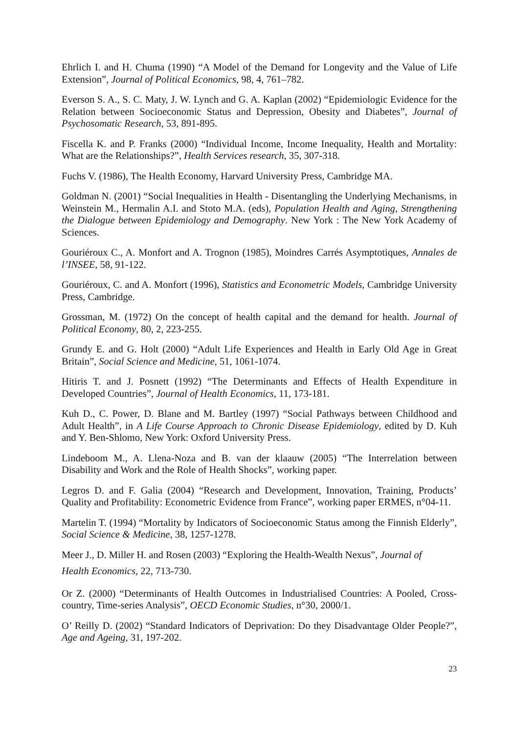Ehrlich I. and H. Chuma (1990) “A Model of the Demand for Longevity and the Value of Life Extension”, Journal of Political Economics, 98, 4, 761–782.
Everson S. A., S. C. Maty, J. W. Lynch and G. A. Kaplan (2002) “Epidemiologic Evidence for the Relation between Socioeconomic Status and Depression, Obesity and Diabetes”, Journal of Psychosomatic Research, 53, 891-895.
Fiscella K. and P. Franks (2000) “Individual Income, Income Inequality, Health and Mortality: What are the Relationships?”, Health Services research, 35, 307-318.
Fuchs V. (1986), The Health Economy, Harvard University Press, Cambridge MA.
Goldman N. (2001) “Social Inequalities in Health - Disentangling the Underlying Mechanisms, in Weinstein M., Hermalin A.I. and Stoto M.A. (eds), Population Health and Aging, Strengthening the Dialogue between Epidemiology and Demography. New York : The New York Academy of Sciences.
Gouriéroux C., A. Monfort and A. Trognon (1985), Moindres Carrés Asymptotiques, Annales de l’INSEE, 58, 91-122.
Gouriéroux, C. and A. Monfort (1996), Statistics and Econometric Models, Cambridge University Press, Cambridge.
Grossman, M. (1972) On the concept of health capital and the demand for health. Journal of Political Economy, 80, 2, 223-255.
Grundy E. and G. Holt (2000) “Adult Life Experiences and Health in Early Old Age in Great Britain”, Social Science and Medicine, 51, 1061-1074.
Hitiris T. and J. Posnett (1992) “The Determinants and Effects of Health Expenditure in Developed Countries”, Journal of Health Economics, 11, 173-181.
Kuh D., C. Power, D. Blane and M. Bartley (1997) “Social Pathways between Childhood and Adult Health”, in A Life Course Approach to Chronic Disease Epidemiology, edited by D. Kuh and Y. Ben-Shlomo, New York: Oxford University Press.
Lindeboom M., A. Llena-Noza and B. van der klaauw (2005) “The Interrelation between Disability and Work and the Role of Health Shocks”, working paper.
Legros D. and F. Galia (2004) “Research and Development, Innovation, Training, Products’ Quality and Profitability: Econometric Evidence from France”, working paper ERMES, n°04-11.
Martelin T. (1994) “Mortality by Indicators of Socioeconomic Status among the Finnish Elderly”, Social Science & Medicine, 38, 1257-1278.
Meer J., D. Miller H. and Rosen (2003) “Exploring the Health-Wealth Nexus”, Journal of
Health Economics, 22, 713-730.
Or Z. (2000) “Determinants of Health Outcomes in Industrialised Countries: A Pooled, Cross-country, Time-series Analysis”, OECD Economic Studies, n°30, 2000/1.
O’ Reilly D. (2002) “Standard Indicators of Deprivation: Do they Disadvantage Older People?”, Age and Ageing, 31, 197-202.
23